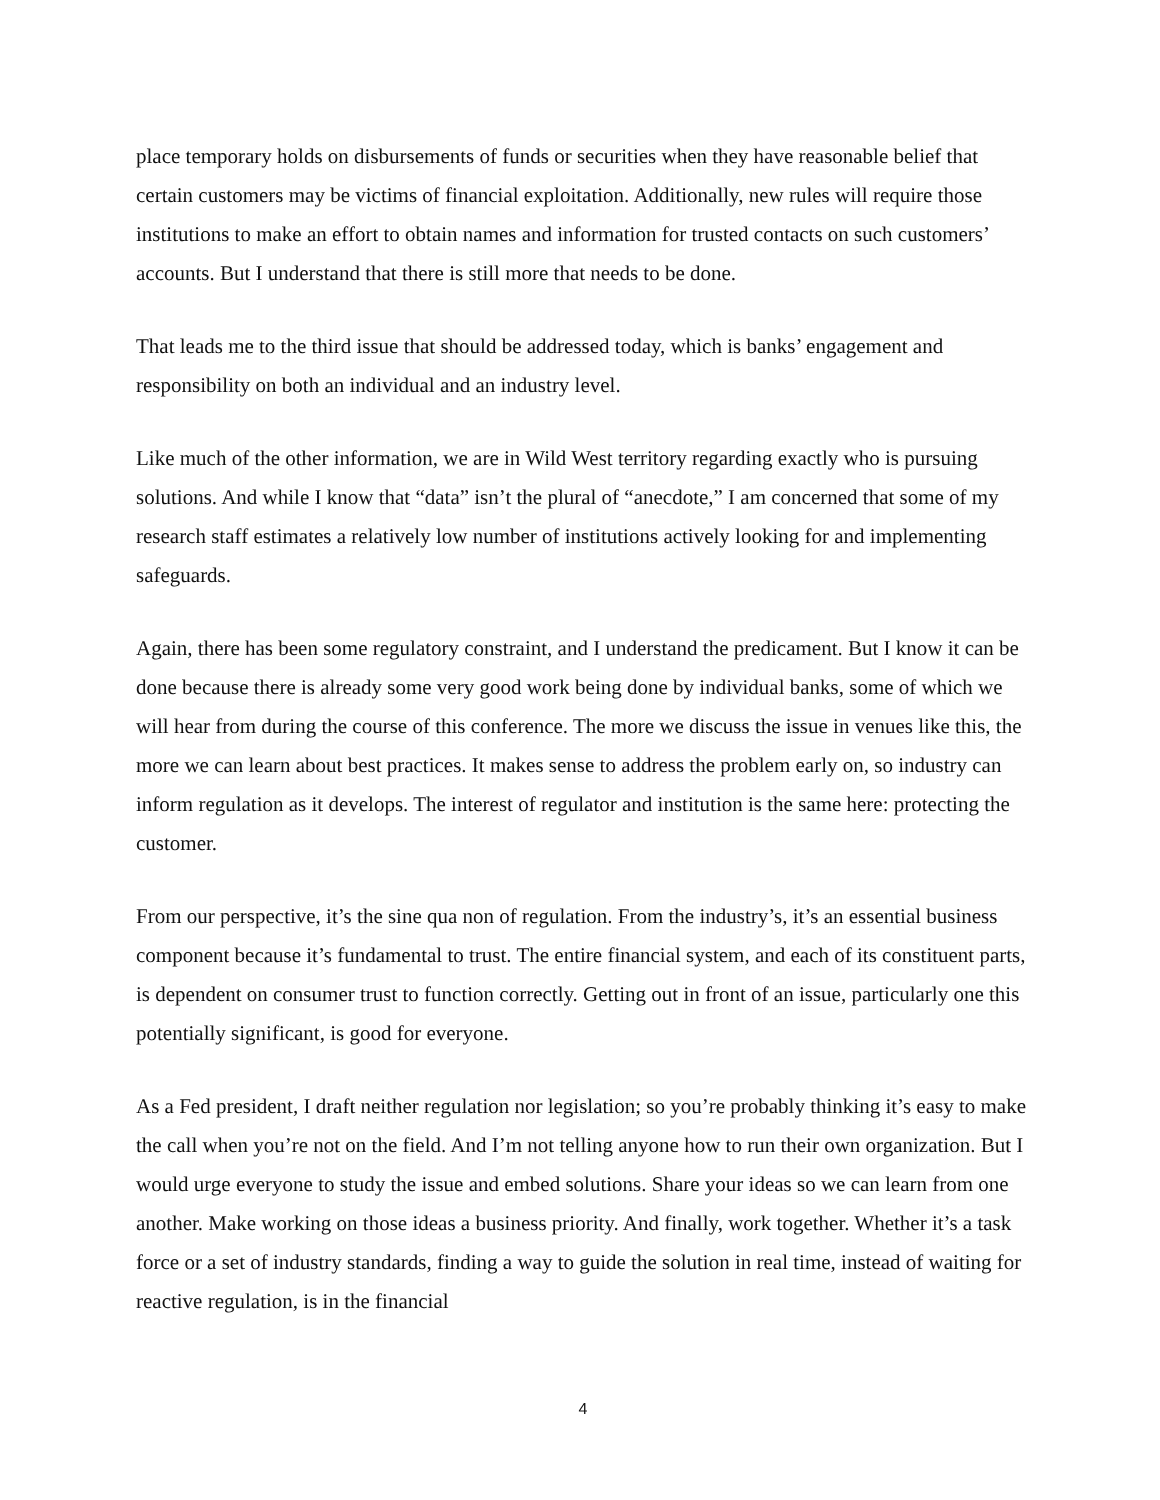place temporary holds on disbursements of funds or securities when they have reasonable belief that certain customers may be victims of financial exploitation. Additionally, new rules will require those institutions to make an effort to obtain names and information for trusted contacts on such customers’ accounts. But I understand that there is still more that needs to be done.
That leads me to the third issue that should be addressed today, which is banks’ engagement and responsibility on both an individual and an industry level.
Like much of the other information, we are in Wild West territory regarding exactly who is pursuing solutions. And while I know that “data” isn’t the plural of “anecdote,” I am concerned that some of my research staff estimates a relatively low number of institutions actively looking for and implementing safeguards.
Again, there has been some regulatory constraint, and I understand the predicament. But I know it can be done because there is already some very good work being done by individual banks, some of which we will hear from during the course of this conference. The more we discuss the issue in venues like this, the more we can learn about best practices. It makes sense to address the problem early on, so industry can inform regulation as it develops. The interest of regulator and institution is the same here: protecting the customer.
From our perspective, it’s the sine qua non of regulation. From the industry’s, it’s an essential business component because it’s fundamental to trust. The entire financial system, and each of its constituent parts, is dependent on consumer trust to function correctly. Getting out in front of an issue, particularly one this potentially significant, is good for everyone.
As a Fed president, I draft neither regulation nor legislation; so you’re probably thinking it’s easy to make the call when you’re not on the field. And I’m not telling anyone how to run their own organization. But I would urge everyone to study the issue and embed solutions. Share your ideas so we can learn from one another. Make working on those ideas a business priority. And finally, work together. Whether it’s a task force or a set of industry standards, finding a way to guide the solution in real time, instead of waiting for reactive regulation, is in the financial
4